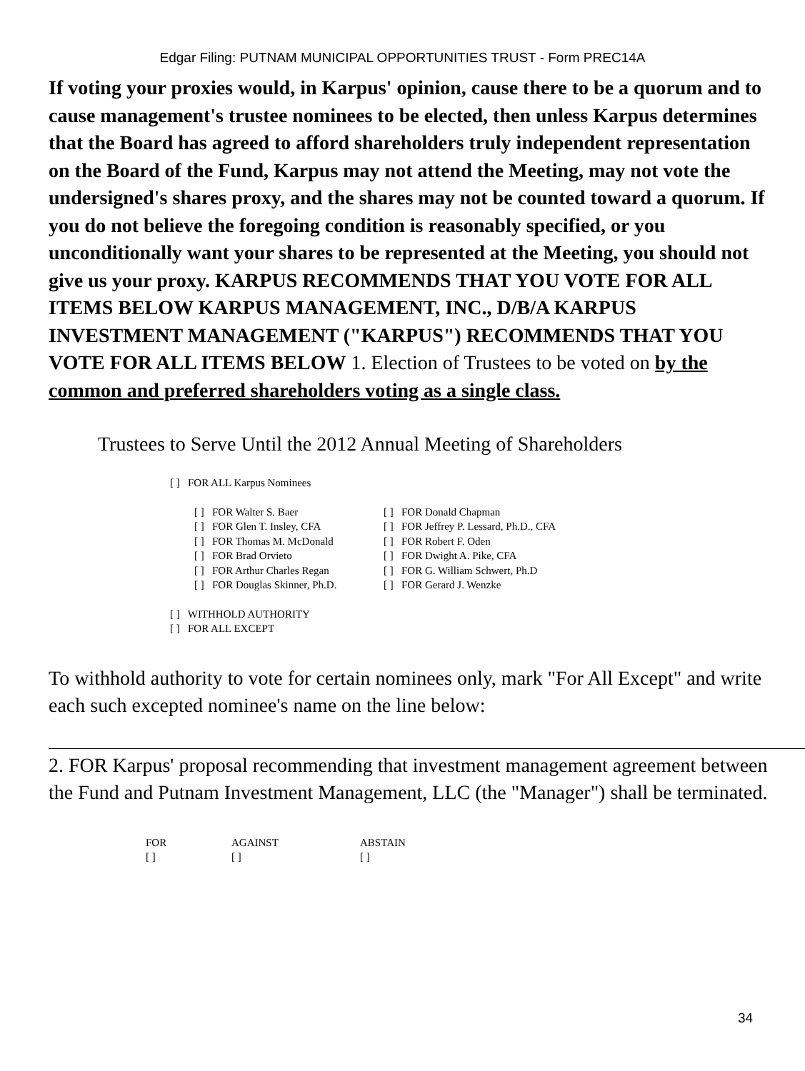Edgar Filing: PUTNAM MUNICIPAL OPPORTUNITIES TRUST - Form PREC14A
If voting your proxies would, in Karpus' opinion, cause there to be a quorum and to cause management's trustee nominees to be elected, then unless Karpus determines that the Board has agreed to afford shareholders truly independent representation on the Board of the Fund, Karpus may not attend the Meeting, may not vote the undersigned's shares proxy, and the shares may not be counted toward a quorum. If you do not believe the foregoing condition is reasonably specified, or you unconditionally want your shares to be represented at the Meeting, you should not give us your proxy. KARPUS RECOMMENDS THAT YOU VOTE FOR ALL ITEMS BELOW KARPUS MANAGEMENT, INC., D/B/A KARPUS INVESTMENT MANAGEMENT ("KARPUS") RECOMMENDS THAT YOU VOTE FOR ALL ITEMS BELOW 1. Election of Trustees to be voted on by the common and preferred shareholders voting as a single class.
Trustees to Serve Until the 2012 Annual Meeting of Shareholders
[ ] FOR ALL Karpus Nominees
[ ] FOR Walter S. Baer
[ ] FOR Donald Chapman
[ ] FOR Glen T. Insley, CFA
[ ] FOR Jeffrey P. Lessard, Ph.D., CFA
[ ] FOR Thomas M. McDonald
[ ] FOR Robert F. Oden
[ ] FOR Brad Orvieto
[ ] FOR Dwight A. Pike, CFA
[ ] FOR Arthur Charles Regan
[ ] FOR G. William Schwert, Ph.D
[ ] FOR Douglas Skinner, Ph.D.
[ ] FOR Gerard J. Wenzke
[ ] WITHHOLD AUTHORITY
[ ] FOR ALL EXCEPT
To withhold authority to vote for certain nominees only, mark "For All Except" and write each such excepted nominee's name on the line below:
2. FOR Karpus' proposal recommending that investment management agreement between the Fund and Putnam Investment Management, LLC (the "Manager") shall be terminated.
FOR
AGAINST
ABSTAIN
[ ]
[ ]
[ ]
34